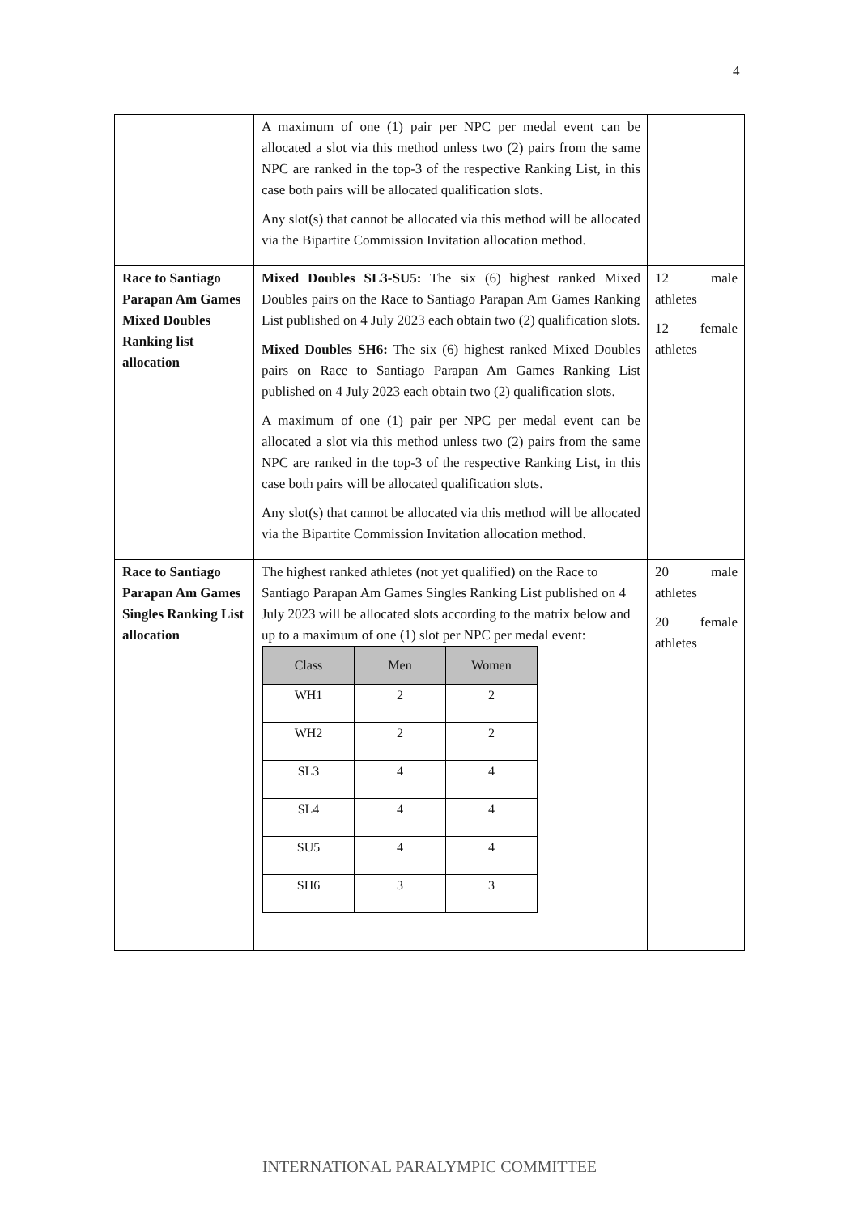4
| | A maximum of one (1) pair per NPC per medal event can be allocated a slot via this method unless two (2) pairs from the same NPC are ranked in the top-3 of the respective Ranking List, in this case both pairs will be allocated qualification slots. Any slot(s) that cannot be allocated via this method will be allocated via the Bipartite Commission Invitation allocation method. | |
| Race to Santiago Parapan Am Games Mixed Doubles Ranking list allocation | Mixed Doubles SL3-SU5: The six (6) highest ranked Mixed Doubles pairs on the Race to Santiago Parapan Am Games Ranking List published on 4 July 2023 each obtain two (2) qualification slots. Mixed Doubles SH6: The six (6) highest ranked Mixed Doubles pairs on Race to Santiago Parapan Am Games Ranking List published on 4 July 2023 each obtain two (2) qualification slots. A maximum of one (1) pair per NPC per medal event can be allocated a slot via this method unless two (2) pairs from the same NPC are ranked in the top-3 of the respective Ranking List, in this case both pairs will be allocated qualification slots. Any slot(s) that cannot be allocated via this method will be allocated via the Bipartite Commission Invitation allocation method. | 12 male athletes 12 female athletes |
| Race to Santiago Parapan Am Games Singles Ranking List allocation | The highest ranked athletes (not yet qualified) on the Race to Santiago Parapan Am Games Singles Ranking List published on 4 July 2023 will be allocated slots according to the matrix below and up to a maximum of one (1) slot per NPC per medal event: / Class / Men / Women / / --- / --- / --- / / WH1 / 2 / 2 / / WH2 / 2 / 2 / / SL3 / 4 / 4 / / SL4 / 4 / 4 / / SU5 / 4 / 4 / / SH6 / 3 / 3 / | 20 male athletes 20 female athletes |
INTERNATIONAL PARALYMPIC COMMITTEE